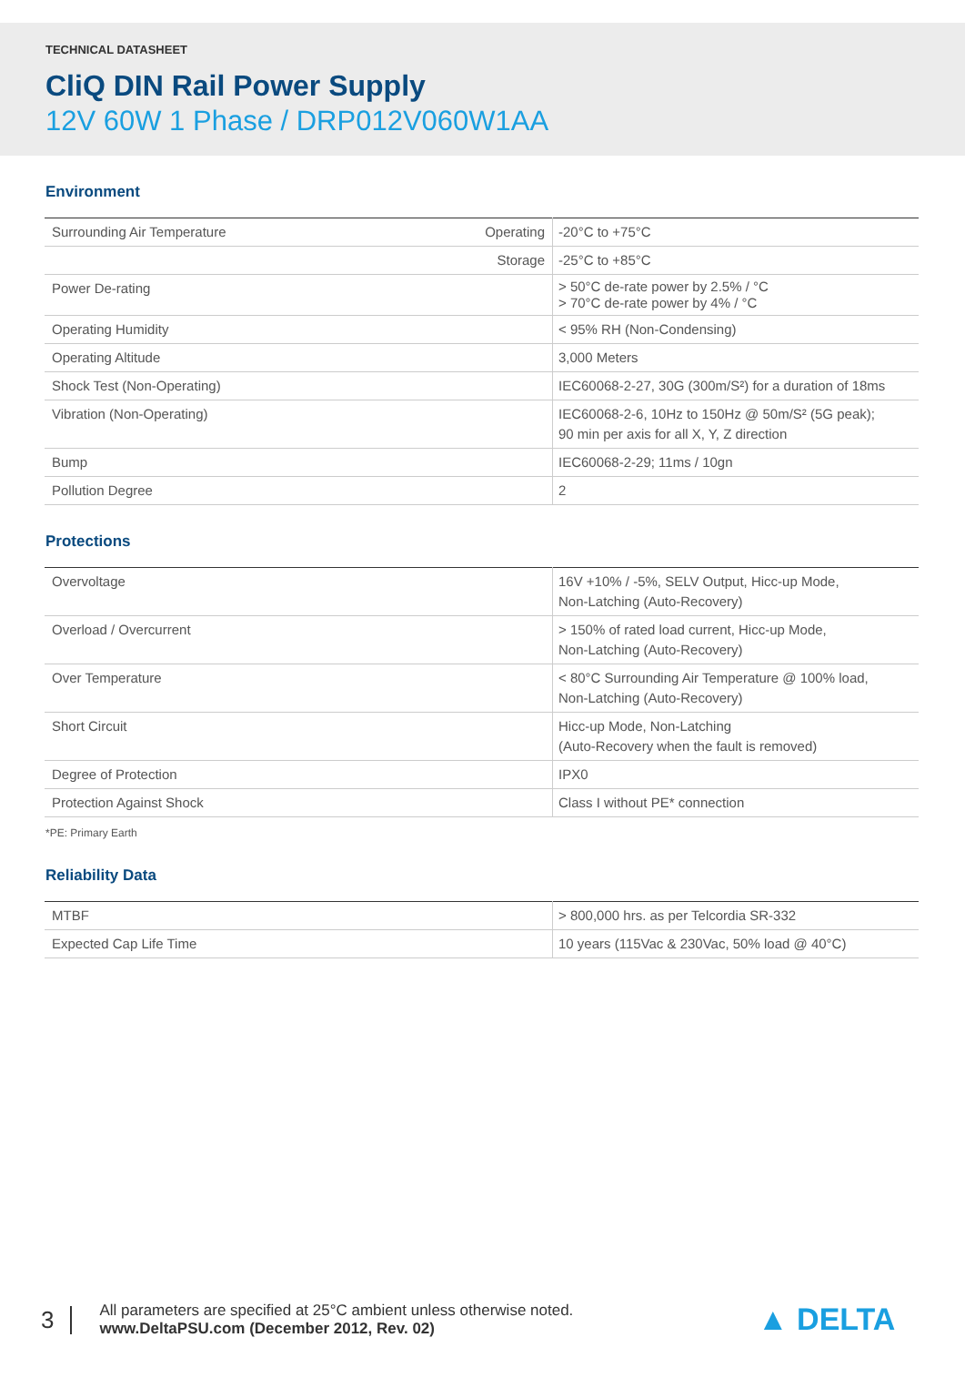TECHNICAL DATASHEET
CliQ DIN Rail Power Supply
12V 60W 1 Phase / DRP012V060W1AA
Environment
| Surrounding Air Temperature | Operating | -20°C to +75°C |
| | Storage | -25°C to +85°C |
| Power De-rating | | > 50°C de-rate power by 2.5% / °C > 70°C de-rate power by 4% / °C |
| Operating Humidity | | < 95% RH (Non-Condensing) |
| Operating Altitude | | 3,000 Meters |
| Shock Test (Non-Operating) | | IEC60068-2-27, 30G (300m/S²) for a duration of 18ms |
| Vibration (Non-Operating) | | IEC60068-2-6, 10Hz to 150Hz @ 50m/S² (5G peak); 90 min per axis for all X, Y, Z direction |
| Bump | | IEC60068-2-29; 11ms / 10gn |
| Pollution Degree | | 2 |
Protections
| Overvoltage | 16V +10% / -5%, SELV Output, Hicc-up Mode, Non-Latching (Auto-Recovery) |
| Overload / Overcurrent | > 150% of rated load current, Hicc-up Mode, Non-Latching (Auto-Recovery) |
| Over Temperature | < 80°C Surrounding Air Temperature @ 100% load, Non-Latching (Auto-Recovery) |
| Short Circuit | Hicc-up Mode, Non-Latching (Auto-Recovery when the fault is removed) |
| Degree of Protection | IPX0 |
| Protection Against Shock | Class I without PE* connection |
*PE: Primary Earth
Reliability Data
| MTBF | > 800,000 hrs. as per Telcordia SR-332 |
| Expected Cap Life Time | 10 years (115Vac & 230Vac, 50% load @ 40°C) |
3
All parameters are specified at 25°C ambient unless otherwise noted.
www.DeltaPSU.com (December 2012, Rev. 02)
▲ DELTA